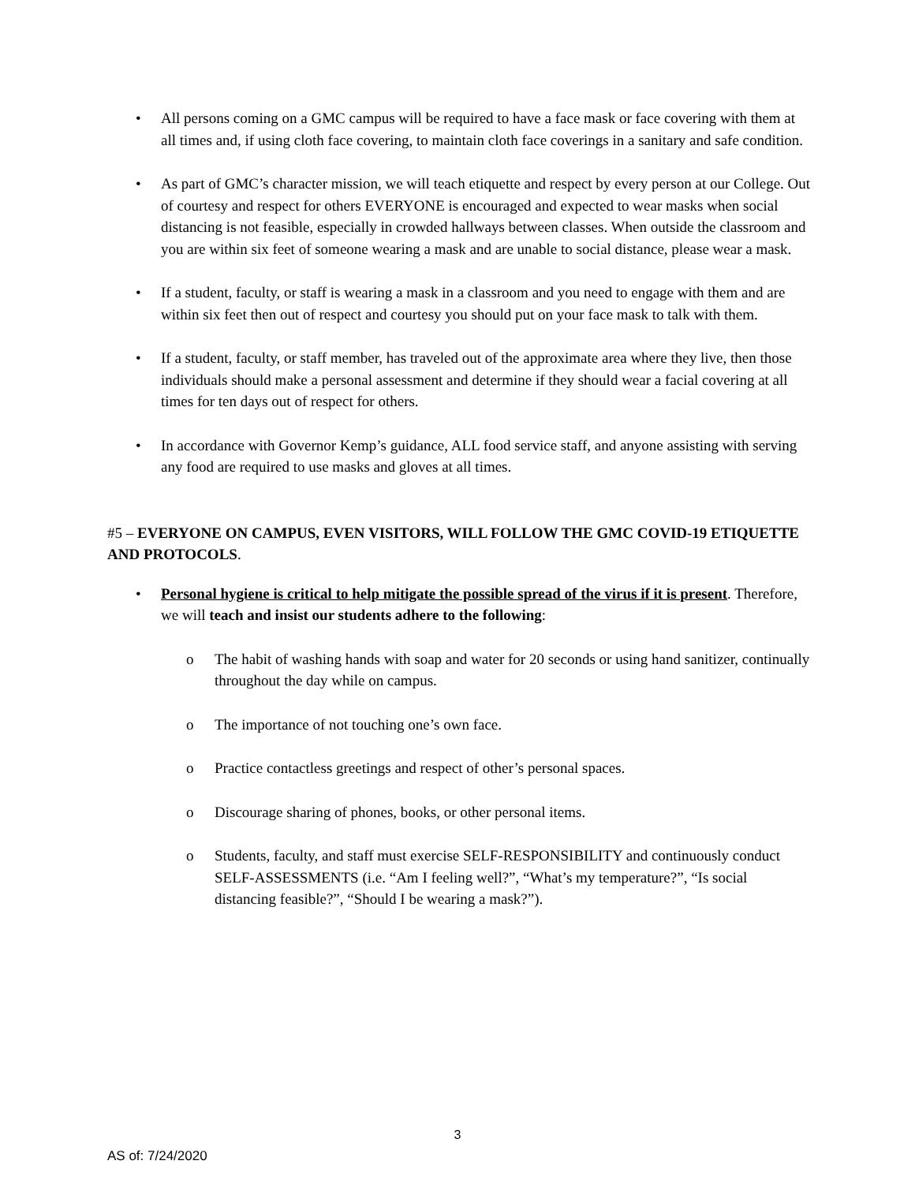• All persons coming on a GMC campus will be required to have a face mask or face covering with them at all times and, if using cloth face covering, to maintain cloth face coverings in a sanitary and safe condition.
• As part of GMC’s character mission, we will teach etiquette and respect by every person at our College. Out of courtesy and respect for others EVERYONE is encouraged and expected to wear masks when social distancing is not feasible, especially in crowded hallways between classes. When outside the classroom and you are within six feet of someone wearing a mask and are unable to social distance, please wear a mask.
• If a student, faculty, or staff is wearing a mask in a classroom and you need to engage with them and are within six feet then out of respect and courtesy you should put on your face mask to talk with them.
• If a student, faculty, or staff member, has traveled out of the approximate area where they live, then those individuals should make a personal assessment and determine if they should wear a facial covering at all times for ten days out of respect for others.
• In accordance with Governor Kemp’s guidance, ALL food service staff, and anyone assisting with serving any food are required to use masks and gloves at all times.
#5 – EVERYONE ON CAMPUS, EVEN VISITORS, WILL FOLLOW THE GMC COVID-19 ETIQUETTE AND PROTOCOLS.
• Personal hygiene is critical to help mitigate the possible spread of the virus if it is present. Therefore, we will teach and insist our students adhere to the following:
o The habit of washing hands with soap and water for 20 seconds or using hand sanitizer, continually throughout the day while on campus.
o The importance of not touching one’s own face.
o Practice contactless greetings and respect of other’s personal spaces.
o Discourage sharing of phones, books, or other personal items.
o Students, faculty, and staff must exercise SELF-RESPONSIBILITY and continuously conduct SELF-ASSESSMENTS (i.e. “Am I feeling well?”, “What’s my temperature?”, “Is social distancing feasible?”, “Should I be wearing a mask?”).
3
AS of: 7/24/2020